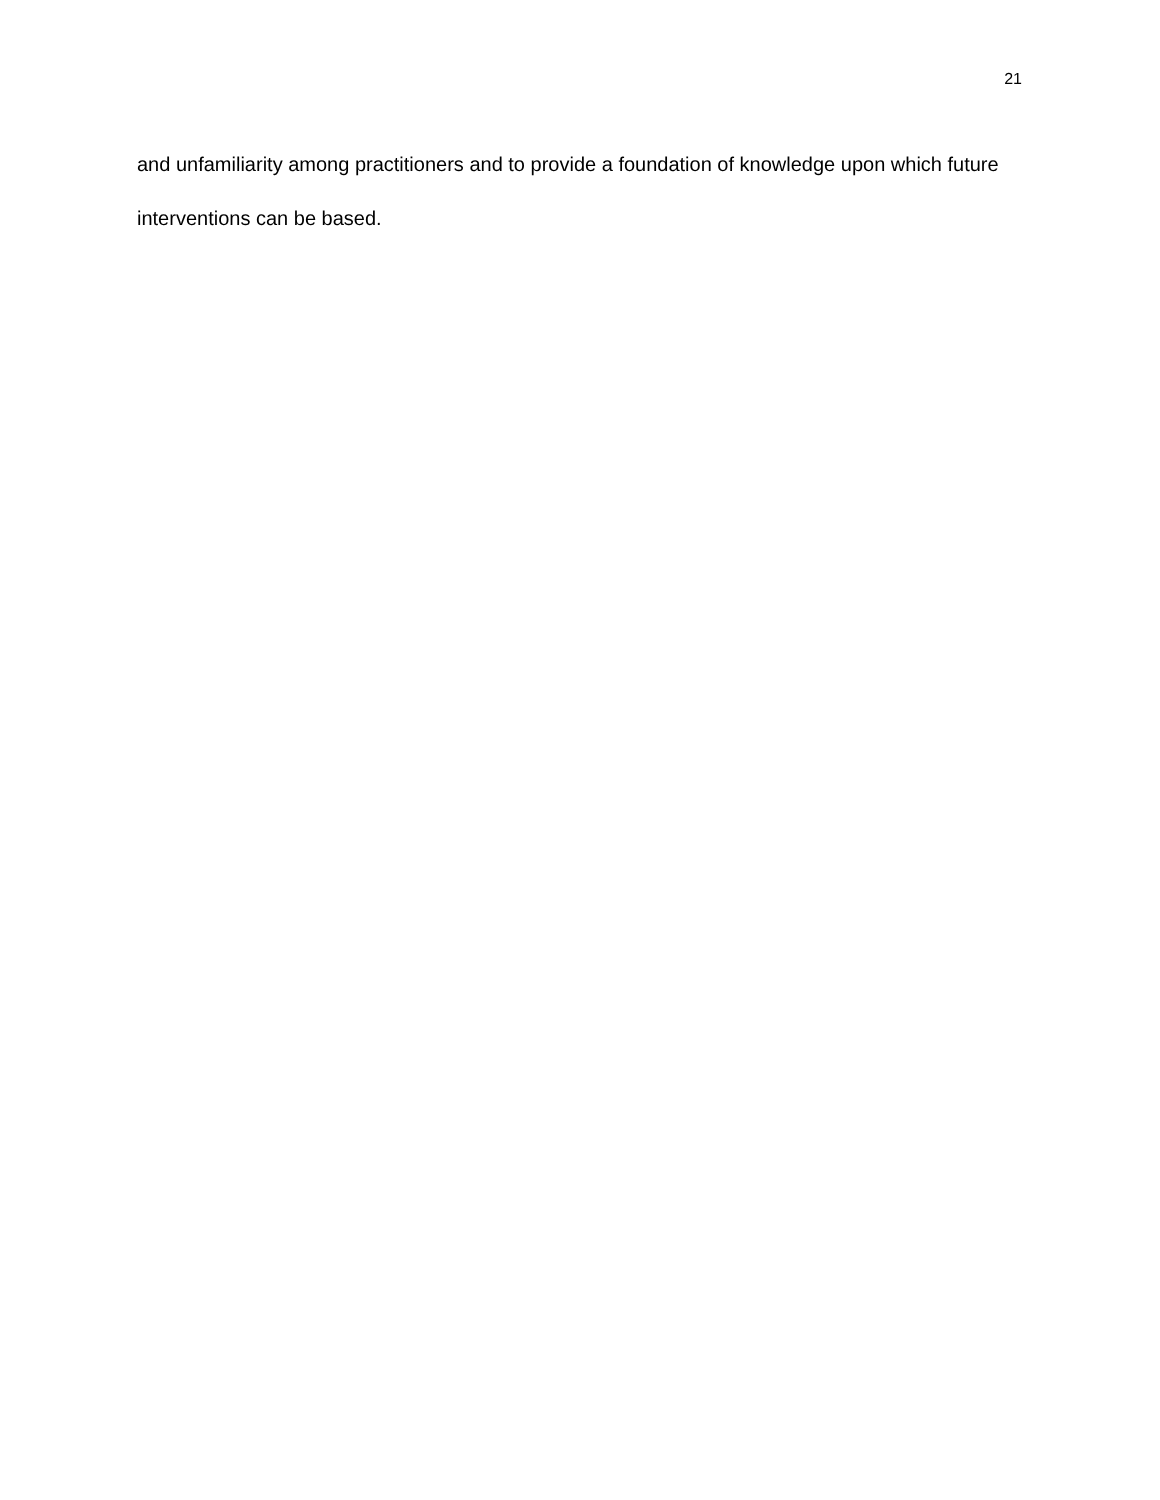21
and unfamiliarity among practitioners and to provide a foundation of knowledge upon which future interventions can be based.